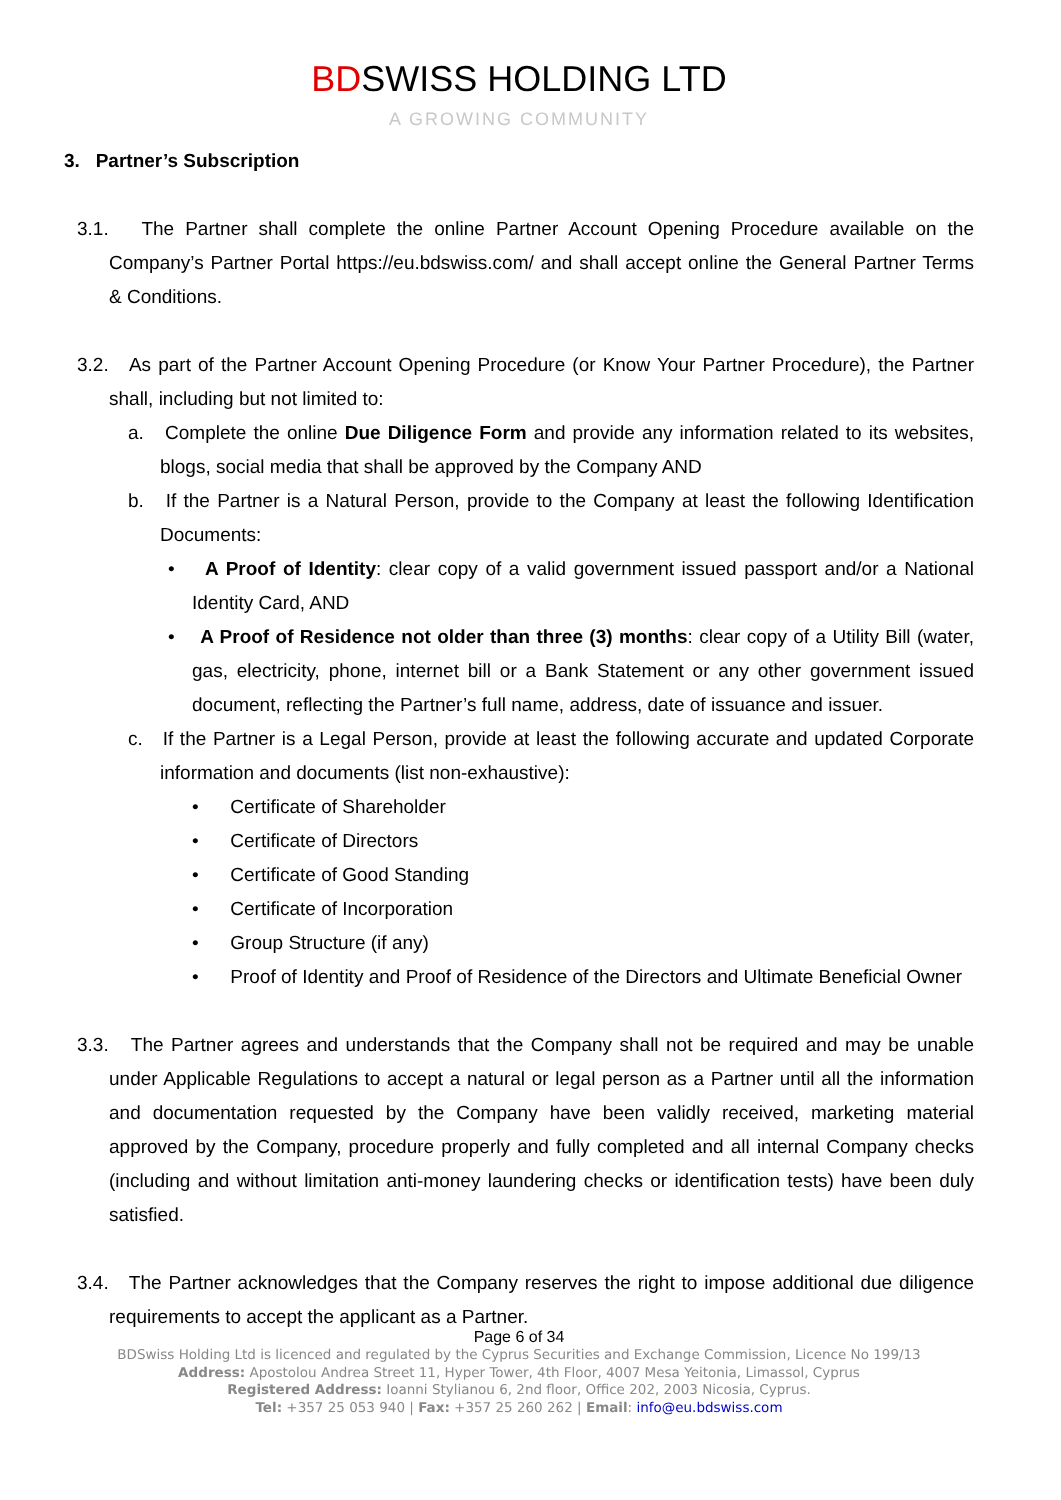BDSWISS HOLDING LTD
A GROWING COMMUNITY
3. Partner’s Subscription
3.1. The Partner shall complete the online Partner Account Opening Procedure available on the Company’s Partner Portal https://eu.bdswiss.com/ and shall accept online the General Partner Terms & Conditions.
3.2. As part of the Partner Account Opening Procedure (or Know Your Partner Procedure), the Partner shall, including but not limited to:
a. Complete the online Due Diligence Form and provide any information related to its websites, blogs, social media that shall be approved by the Company AND
b. If the Partner is a Natural Person, provide to the Company at least the following Identification Documents:
• A Proof of Identity: clear copy of a valid government issued passport and/or a National Identity Card, AND
• A Proof of Residence not older than three (3) months: clear copy of a Utility Bill (water, gas, electricity, phone, internet bill or a Bank Statement or any other government issued document, reflecting the Partner’s full name, address, date of issuance and issuer.
c. If the Partner is a Legal Person, provide at least the following accurate and updated Corporate information and documents (list non-exhaustive):
• Certificate of Shareholder
• Certificate of Directors
• Certificate of Good Standing
• Certificate of Incorporation
• Group Structure (if any)
• Proof of Identity and Proof of Residence of the Directors and Ultimate Beneficial Owner
3.3. The Partner agrees and understands that the Company shall not be required and may be unable under Applicable Regulations to accept a natural or legal person as a Partner until all the information and documentation requested by the Company have been validly received, marketing material approved by the Company, procedure properly and fully completed and all internal Company checks (including and without limitation anti-money laundering checks or identification tests) have been duly satisfied.
3.4. The Partner acknowledges that the Company reserves the right to impose additional due diligence requirements to accept the applicant as a Partner.
Page 6 of 34
BDSwiss Holding Ltd is licenced and regulated by the Cyprus Securities and Exchange Commission, Licence No 199/13
Address: Apostolou Andrea Street 11, Hyper Tower, 4th Floor, 4007 Mesa Yeitonia, Limassol, Cyprus
Registered Address: Ioanni Stylianou 6, 2nd floor, Office 202, 2003 Nicosia, Cyprus.
Tel: +357 25 053 940 | Fax: +357 25 260 262 | Email: info@eu.bdswiss.com